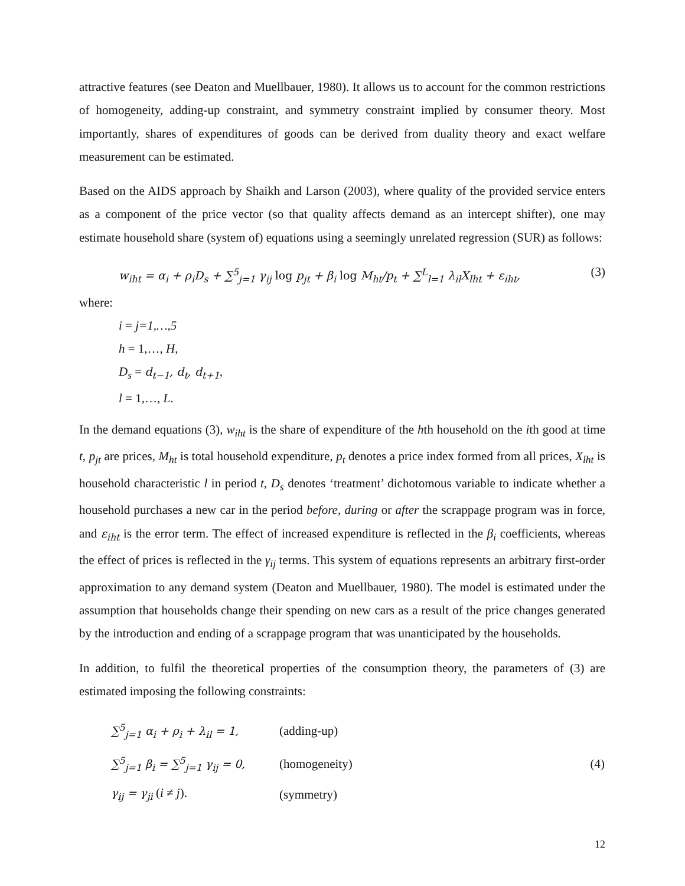attractive features (see Deaton and Muellbauer, 1980). It allows us to account for the common restrictions of homogeneity, adding-up constraint, and symmetry constraint implied by consumer theory. Most importantly, shares of expenditures of goods can be derived from duality theory and exact welfare measurement can be estimated.
Based on the AIDS approach by Shaikh and Larson (2003), where quality of the provided service enters as a component of the price vector (so that quality affects demand as an intercept shifter), one may estimate household share (system of) equations using a seemingly unrelated regression (SUR) as follows:
w<sub>iht</sub> = α<sub>i</sub> + ρ<sub>i</sub>D<sub>s</sub> + ∑<sup>5</sup><sub>j=1</sub> γ<sub>ij</sub> log p<sub>jt</sub> + β<sub>i</sub> log M<sub>ht</sub>/p<sub>t</sub> + ∑<sup>L</sup><sub>l=1</sub> λ<sub>il</sub>X<sub>lht</sub> + ε<sub>iht</sub>, (3)
where:
i = j=1,…,5
h = 1,…, H,
D<sub>s</sub> = d<sub>t−1</sub>, d<sub>t</sub>, d<sub>t+1</sub>,
l = 1,…, L.
In the demand equations (3), w<sub>iht</sub> is the share of expenditure of the hth household on the ith good at time t, p<sub>jt</sub> are prices, M<sub>ht</sub> is total household expenditure, p<sub>t</sub> denotes a price index formed from all prices, X<sub>lht</sub> is household characteristic l in period t, D<sub>s</sub> denotes ‘treatment’ dichotomous variable to indicate whether a household purchases a new car in the period before, during or after the scrappage program was in force, and ε<sub>iht</sub> is the error term. The effect of increased expenditure is reflected in the β<sub>i</sub> coefficients, whereas the effect of prices is reflected in the γ<sub>ij</sub> terms. This system of equations represents an arbitrary first-order approximation to any demand system (Deaton and Muellbauer, 1980). The model is estimated under the assumption that households change their spending on new cars as a result of the price changes generated by the introduction and ending of a scrappage program that was unanticipated by the households.
In addition, to fulfil the theoretical properties of the consumption theory, the parameters of (3) are estimated imposing the following constraints:
| ∑<sup>5</sup><sub>j=1</sub> α<sub>i</sub> + ρ<sub>i</sub> + λ<sub>il</sub> = 1, | (adding-up) | |
| ∑<sup>5</sup><sub>j=1</sub> β<sub>i</sub> = ∑<sup>5</sup><sub>j=1</sub> γ<sub>ij</sub> = 0, | (homogeneity) | (4) |
| γ<sub>ij</sub> = γ<sub>ji</sub> ( i ≠ j ). | (symmetry) | |
12